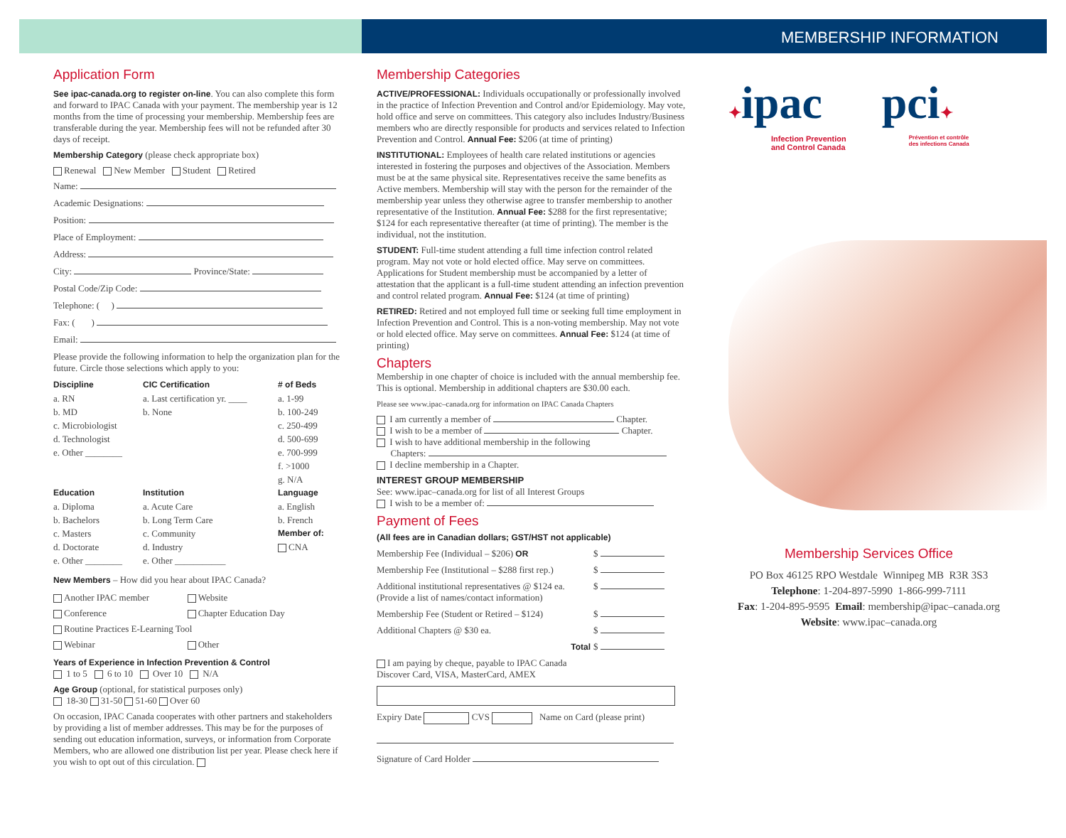Application Form
See ipac-canada.org to register on-line. You can also complete this form and forward to IPAC Canada with your payment. The membership year is 12 months from the time of processing your membership. Membership fees are transferable during the year. Membership fees will not be refunded after 30 days of receipt.
Membership Category (please check appropriate box)
Renewal New Member Student Retired
Name:
Academic Designations:
Position:
Place of Employment:
Address:
City: Province/State:
Postal Code/Zip Code:
Telephone: ( )
Fax: ( )
Email:
Please provide the following information to help the organization plan for the future. Circle those selections which apply to you:
| Discipline | CIC Certification | # of Beds |
| --- | --- | --- |
| a. RN | a. Last certification yr. ____ | a. 1-99 |
| b. MD | b. None | b. 100-249 |
| c. Microbiologist | | c. 250-499 |
| d. Technologist | | d. 500-699 |
| e. Other ________ | | e. 700-999 |
| | | f. >1000 |
| | | g. N/A |
| Education | Institution | Language |
| a. Diploma | a. Acute Care | a. English |
| b. Bachelors | b. Long Term Care | b. French |
| c. Masters | c. Community | Member of: |
| d. Doctorate | d. Industry | CNA |
| e. Other ________ | e. Other ___________ | |
New Members – How did you hear about IPAC Canada?
| Another IPAC member | Website |
| Conference | Chapter Education Day |
| Routine Practices E-Learning Tool | |
| Webinar | Other |
Years of Experience in Infection Prevention & Control
1 to 5 6 to 10 Over 10 N/A
Age Group (optional, for statistical purposes only)
18-30 31-50 51-60 Over 60
On occasion, IPAC Canada cooperates with other partners and stakeholders by providing a list of member addresses. This may be for the purposes of sending out education information, surveys, or information from Corporate Members, who are allowed one distribution list per year. Please check here if you wish to opt out of this circulation.
Membership Categories
ACTIVE/PROFESSIONAL: Individuals occupationally or professionally involved in the practice of Infection Prevention and Control and/or Epidemiology. May vote, hold office and serve on committees. This category also includes Industry/Business members who are directly responsible for products and services related to Infection Prevention and Control. Annual Fee: $206 (at time of printing)
INSTITUTIONAL: Employees of health care related institutions or agencies interested in fostering the purposes and objectives of the Association. Members must be at the same physical site. Representatives receive the same benefits as Active members. Membership will stay with the person for the remainder of the membership year unless they otherwise agree to transfer membership to another representative of the Institution. Annual Fee: $288 for the first representative; $124 for each representative thereafter (at time of printing). The member is the individual, not the institution.
STUDENT: Full-time student attending a full time infection control related program. May not vote or hold elected office. May serve on committees. Applications for Student membership must be accompanied by a letter of attestation that the applicant is a full-time student attending an infection prevention and control related program. Annual Fee: $124 (at time of printing)
RETIRED: Retired and not employed full time or seeking full time employment in Infection Prevention and Control. This is a non-voting membership. May not vote or hold elected office. May serve on committees. Annual Fee: $124 (at time of printing)
Chapters
Membership in one chapter of choice is included with the annual membership fee. This is optional. Membership in additional chapters are $30.00 each.
Please see www.ipac–canada.org for information on IPAC Canada Chapters
I am currently a member of Chapter.
I wish to be a member of Chapter.
I wish to have additional membership in the following
Chapters:
I decline membership in a Chapter.
INTEREST GROUP MEMBERSHIP
See: www.ipac–canada.org for list of all Interest Groups
I wish to be a member of:
Payment of Fees
(All fees are in Canadian dollars; GST/HST not applicable)
| Membership Fee (Individual – $206) OR | $ |
| Membership Fee (Institutional – $288 first rep.) | $ |
| Additional institutional representatives @ $124 ea. (Provide a list of names/contact information) | $ |
| Membership Fee (Student or Retired – $124) | $ |
| Additional Chapters @ $30 ea. | $ |
| Total | $ |
I am paying by cheque, payable to IPAC Canada
Discover Card, VISA, MasterCard, AMEX
Expiry Date CVS Name on Card (please print)
Signature of Card Holder
MEMBERSHIP INFORMATION
✦ipac
Infection Prevention
and Control Canada
pci✦
Prévention et contrôle
des infections Canada
Membership Services Office
PO Box 46125 RPO Westdale Winnipeg MB R3R 3S3
Telephone: 1-204-897-5990 1-866-999-7111
Fax: 1-204-895-9595 Email: membership@ipac–canada.org
Website: www.ipac–canada.org